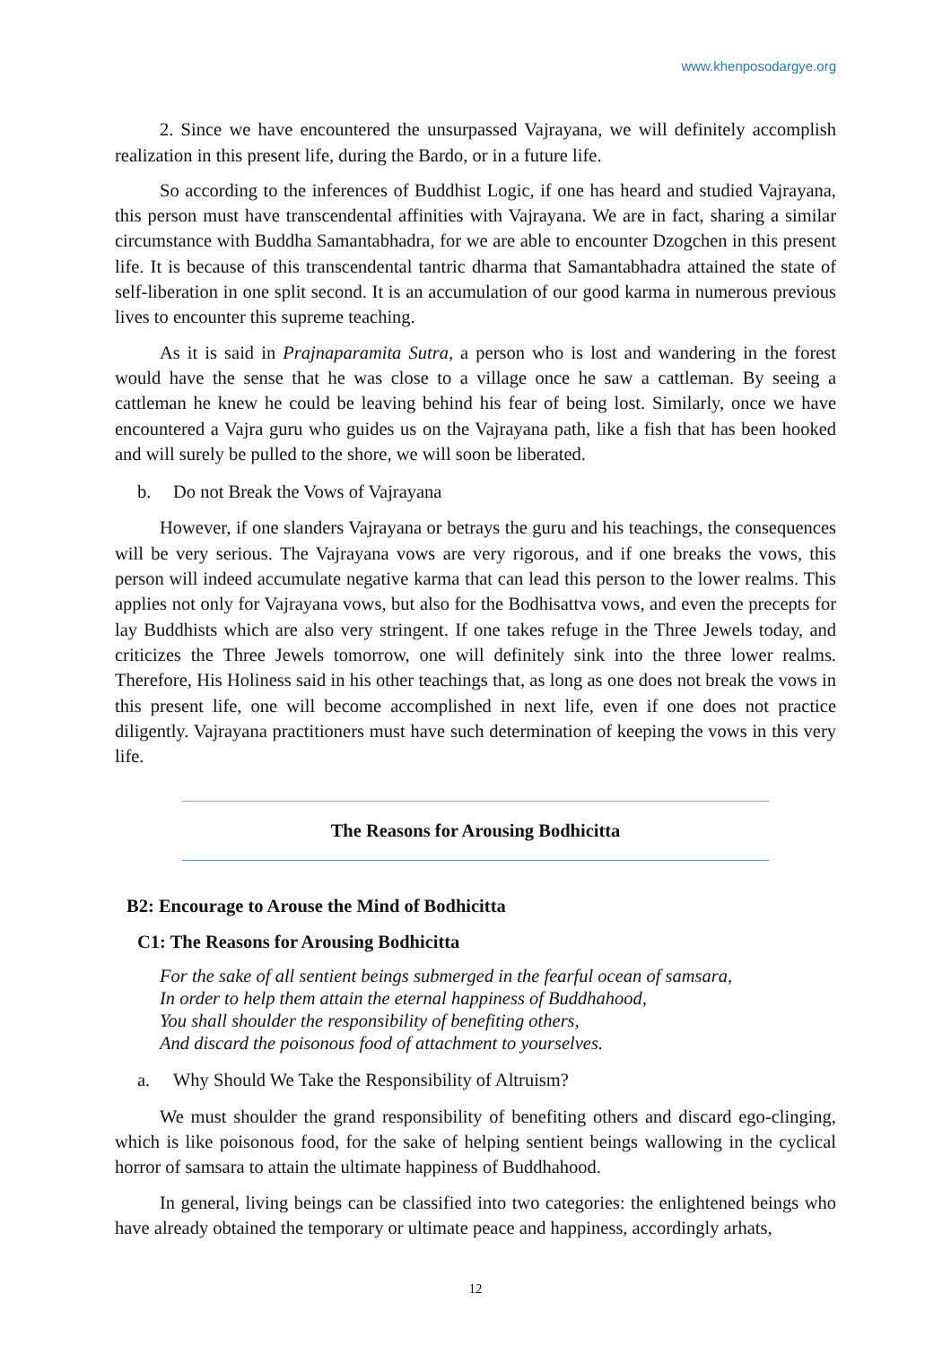www.khenposodargye.org
2. Since we have encountered the unsurpassed Vajrayana, we will definitely accomplish realization in this present life, during the Bardo, or in a future life.
So according to the inferences of Buddhist Logic, if one has heard and studied Vajrayana, this person must have transcendental affinities with Vajrayana. We are in fact, sharing a similar circumstance with Buddha Samantabhadra, for we are able to encounter Dzogchen in this present life. It is because of this transcendental tantric dharma that Samantabhadra attained the state of self-liberation in one split second. It is an accumulation of our good karma in numerous previous lives to encounter this supreme teaching.
As it is said in Prajnaparamita Sutra, a person who is lost and wandering in the forest would have the sense that he was close to a village once he saw a cattleman. By seeing a cattleman he knew he could be leaving behind his fear of being lost. Similarly, once we have encountered a Vajra guru who guides us on the Vajrayana path, like a fish that has been hooked and will surely be pulled to the shore, we will soon be liberated.
b. Do not Break the Vows of Vajrayana
However, if one slanders Vajrayana or betrays the guru and his teachings, the consequences will be very serious. The Vajrayana vows are very rigorous, and if one breaks the vows, this person will indeed accumulate negative karma that can lead this person to the lower realms. This applies not only for Vajrayana vows, but also for the Bodhisattva vows, and even the precepts for lay Buddhists which are also very stringent. If one takes refuge in the Three Jewels today, and criticizes the Three Jewels tomorrow, one will definitely sink into the three lower realms. Therefore, His Holiness said in his other teachings that, as long as one does not break the vows in this present life, one will become accomplished in next life, even if one does not practice diligently. Vajrayana practitioners must have such determination of keeping the vows in this very life.
The Reasons for Arousing Bodhicitta
B2: Encourage to Arouse the Mind of Bodhicitta
C1: The Reasons for Arousing Bodhicitta
For the sake of all sentient beings submerged in the fearful ocean of samsara,
In order to help them attain the eternal happiness of Buddhahood,
You shall shoulder the responsibility of benefiting others,
And discard the poisonous food of attachment to yourselves.
a. Why Should We Take the Responsibility of Altruism?
We must shoulder the grand responsibility of benefiting others and discard ego-clinging, which is like poisonous food, for the sake of helping sentient beings wallowing in the cyclical horror of samsara to attain the ultimate happiness of Buddhahood.
In general, living beings can be classified into two categories: the enlightened beings who have already obtained the temporary or ultimate peace and happiness, accordingly arhats,
12